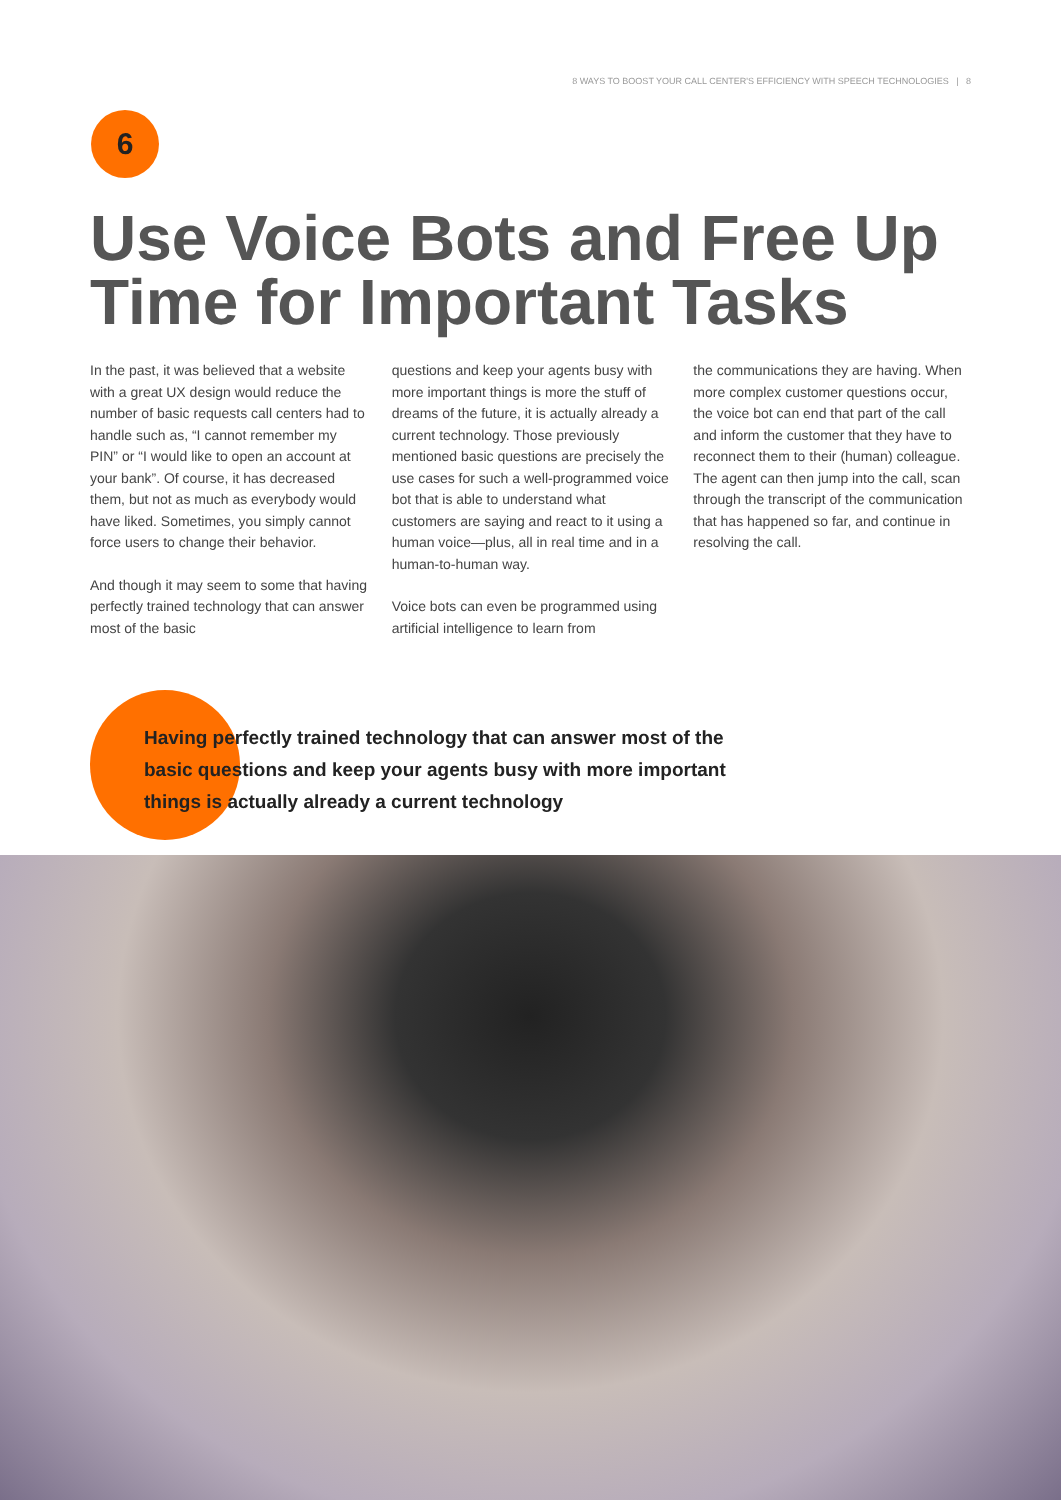8 WAYS TO BOOST YOUR CALL CENTER'S EFFICIENCY WITH SPEECH TECHNOLOGIES | 8
6
Use Voice Bots and Free Up Time for Important Tasks
In the past, it was believed that a website with a great UX design would reduce the number of basic requests call centers had to handle such as, “I cannot remember my PIN” or “I would like to open an account at your bank”. Of course, it has decreased them, but not as much as everybody would have liked. Sometimes, you simply cannot force users to change their behavior.
And though it may seem to some that having perfectly trained technology that can answer most of the basic
questions and keep your agents busy with more important things is more the stuff of dreams of the future, it is actually already a current technology. Those previously mentioned basic questions are precisely the use cases for such a well-programmed voice bot that is able to understand what customers are saying and react to it using a human voice—plus, all in real time and in a human-to-human way.
Voice bots can even be programmed using artificial intelligence to learn from
the communications they are having. When more complex customer questions occur, the voice bot can end that part of the call and inform the customer that they have to reconnect them to their (human) colleague. The agent can then jump into the call, scan through the transcript of the communication that has happened so far, and continue in resolving the call.
Having perfectly trained technology that can answer most of the basic questions and keep your agents busy with more important things is actually already a current technology